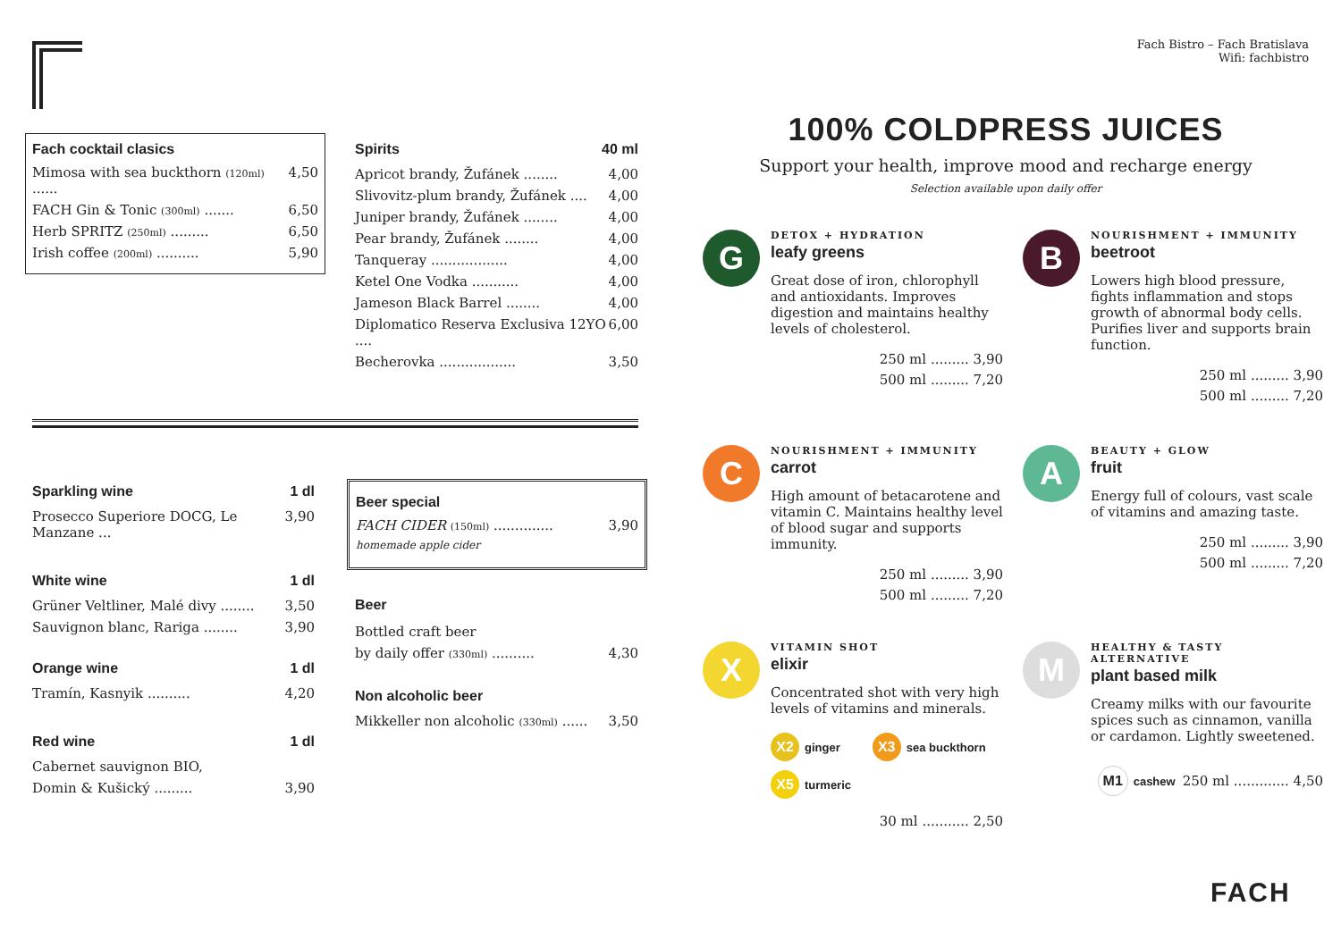Fach Bistro – Fach Bratislava
Wifi: fachbistro
Fach cocktail clasics
Mimosa with sea buckthorn (120ml) ...... 4,50
FACH Gin & Tonic (300ml) ....... 6,50
Herb SPRITZ (250ml) ......... 6,50
Irish coffee (200ml) .......... 5,90
Spirits 40 ml
Apricot brandy, Žufánek ........ 4,00
Slivovitz-plum brandy, Žufánek .... 4,00
Juniper brandy, Žufánek ........ 4,00
Pear brandy, Žufánek ........ 4,00
Tanqueray .................. 4,00
Ketel One Vodka ........... 4,00
Jameson Black Barrel ........ 4,00
Diplomatico Reserva Exclusiva 12YO .... 6,00
Becherovka .................. 3,50
Sparkling wine 1 dl
Prosecco Superiore DOCG, Le Manzane ... 3,90
White wine 1 dl
Grüner Veltliner, Malé divy ........ 3,50
Sauvignon blanc, Rariga ........ 3,90
Orange wine 1 dl
Tramín, Kasnyik .......... 4,20
Red wine 1 dl
Cabernet sauvignon BIO,
Domin & Kušický ......... 3,90
Beer special
FACH CIDER (150ml) .............. 3,90
homemade apple cider
Beer
Bottled craft beer
by daily offer (330ml) .......... 4,30
Non alcoholic beer
Mikkeller non alcoholic (330ml) ...... 3,50
100% COLDPRESS JUICES
Support your health, improve mood and recharge energy
Selection available upon daily offer
G
DETOX + HYDRATION
leafy greens
Great dose of iron, chlorophyll and antioxidants. Improves digestion and maintains healthy levels of cholesterol.
250 ml ......... 3,90
500 ml ......... 7,20
B
NOURISHMENT + IMMUNITY
beetroot
Lowers high blood pressure, fights inflammation and stops growth of abnormal body cells. Purifies liver and supports brain function.
250 ml ......... 3,90
500 ml ......... 7,20
C
NOURISHMENT + IMMUNITY
carrot
High amount of betacarotene and vitamin C. Maintains healthy level of blood sugar and supports immunity.
250 ml ......... 3,90
500 ml ......... 7,20
A
BEAUTY + GLOW
fruit
Energy full of colours, vast scale of vitamins and amazing taste.
250 ml ......... 3,90
500 ml ......... 7,20
X
VITAMIN SHOT
elixir
Concentrated shot with very high levels of vitamins and minerals.
X2 ginger X3 sea buckthorn
X5 turmeric
30 ml ........... 2,50
M
HEALTHY & TASTY ALTERNATIVE
plant based milk
Creamy milks with our favourite spices such as cinnamon, vanilla or cardamon. Lightly sweetened.
M1 cashew 250 ml ............. 4,50
FACH